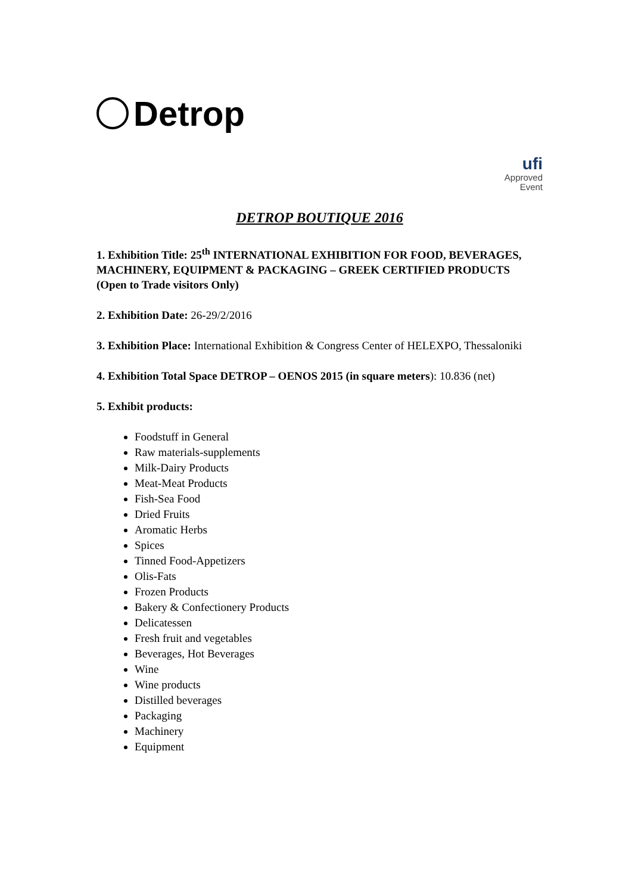Detrop
ufi
Approved
Event
DETROP BOUTIQUE 2016
1. Exhibition Title: 25<sup>th</sup> INTERNATIONAL EXHIBITION FOR FOOD, BEVERAGES, MACHINERY, EQUIPMENT & PACKAGING – GREEK CERTIFIED PRODUCTS (Open to Trade visitors Only)
2. Exhibition Date: 26-29/2/2016
3. Exhibition Place: International Exhibition & Congress Center of HELEXPO, Thessaloniki
4. Exhibition Total Space DETROP – OENOS 2015 (in square meters): 10.836 (net)
5. Exhibit products:
Foodstuff in General
Raw materials-supplements
Milk-Dairy Products
Meat-Meat Products
Fish-Sea Food
Dried Fruits
Aromatic Herbs
Spices
Tinned Food-Appetizers
Olis-Fats
Frozen Products
Bakery & Confectionery Products
Delicatessen
Fresh fruit and vegetables
Beverages, Hot Beverages
Wine
Wine products
Distilled beverages
Packaging
Machinery
Equipment